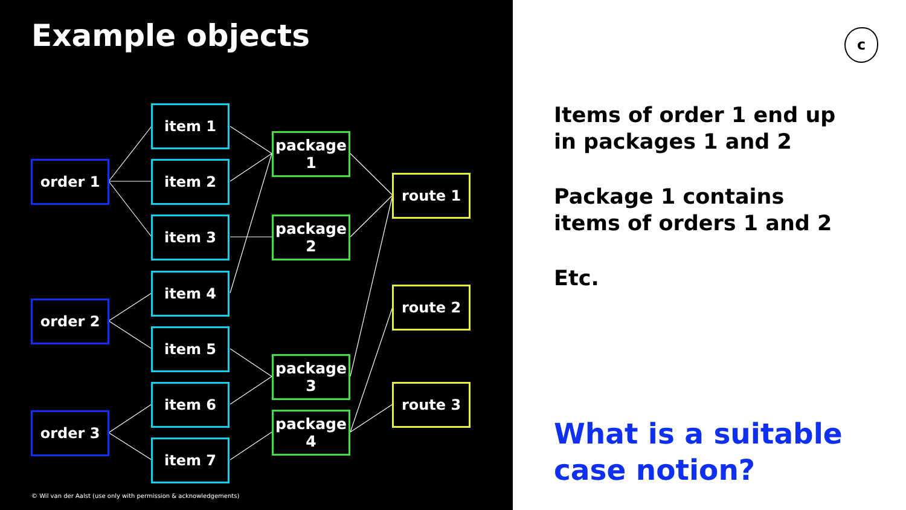Example objects
order 1
order 2
order 3
item 1
item 2
item 3
item 4
item 5
item 6
item 7
package
1
package
2
package
3
package
4
route 1
route 2
route 3
© Wil van der Aalst (use only with permission & acknowledgements)
c
Items of order 1 end up
in packages 1 and 2
Package 1 contains
items of orders 1 and 2
Etc.
What is a suitable
case notion?